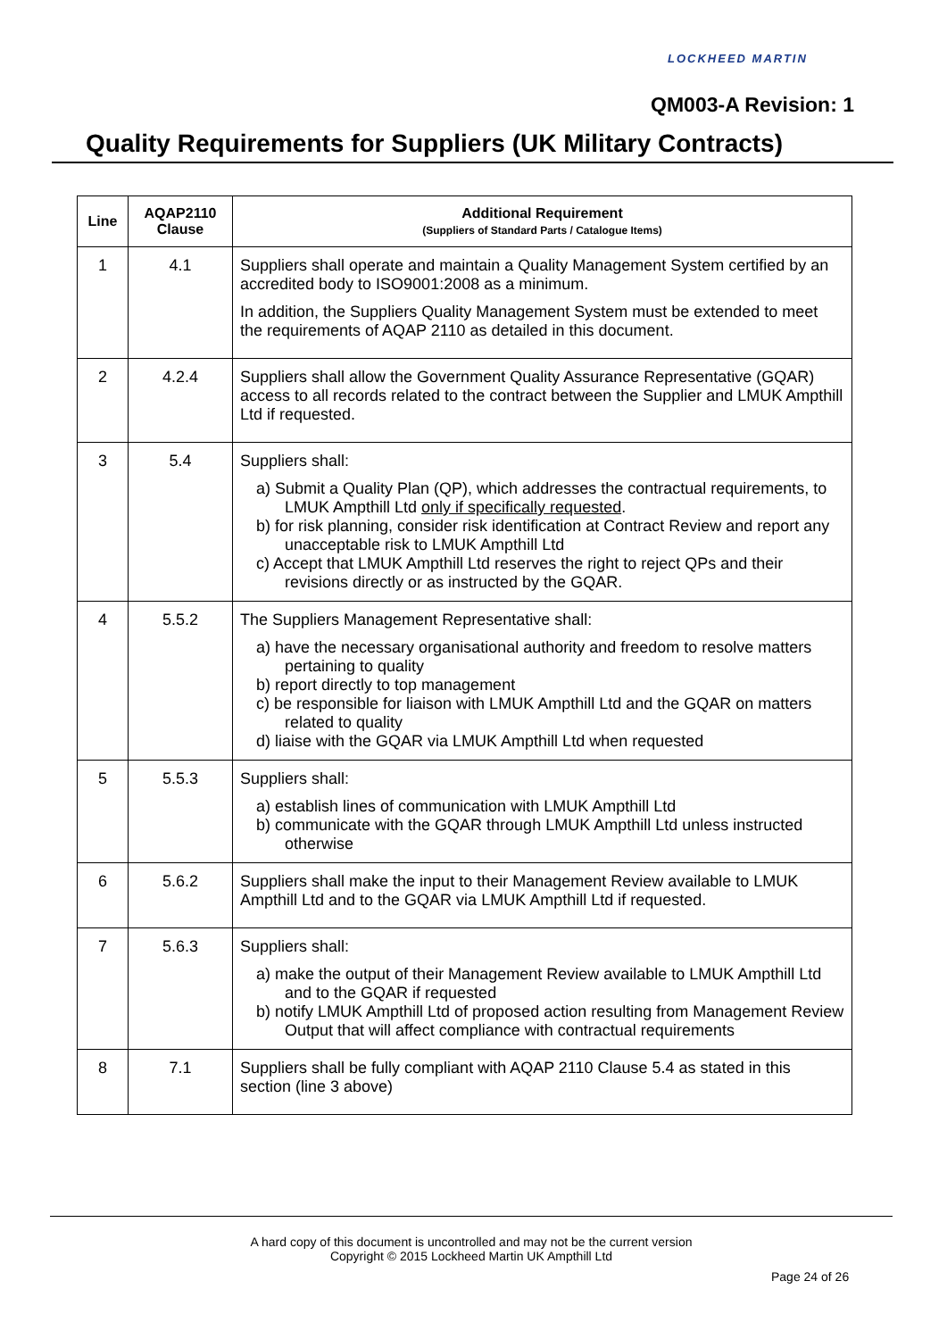LOCKHEED MARTIN
QM003-A Revision: 1
Quality Requirements for Suppliers (UK Military Contracts)
| Line | AQAP2110 Clause | Additional Requirement (Suppliers of Standard Parts / Catalogue Items) |
| --- | --- | --- |
| 1 | 4.1 | Suppliers shall operate and maintain a Quality Management System certified by an accredited body to ISO9001:2008 as a minimum. In addition, the Suppliers Quality Management System must be extended to meet the requirements of AQAP 2110 as detailed in this document. |
| 2 | 4.2.4 | Suppliers shall allow the Government Quality Assurance Representative (GQAR) access to all records related to the contract between the Supplier and LMUK Ampthill Ltd if requested. |
| 3 | 5.4 | Suppliers shall: a) Submit a Quality Plan (QP), which addresses the contractual requirements, to LMUK Ampthill Ltd only if specifically requested . b) for risk planning, consider risk identification at Contract Review and report any unacceptable risk to LMUK Ampthill Ltd c) Accept that LMUK Ampthill Ltd reserves the right to reject QPs and their revisions directly or as instructed by the GQAR. |
| 4 | 5.5.2 | The Suppliers Management Representative shall: a) have the necessary organisational authority and freedom to resolve matters pertaining to quality b) report directly to top management c) be responsible for liaison with LMUK Ampthill Ltd and the GQAR on matters related to quality d) liaise with the GQAR via LMUK Ampthill Ltd when requested |
| 5 | 5.5.3 | Suppliers shall: a) establish lines of communication with LMUK Ampthill Ltd b) communicate with the GQAR through LMUK Ampthill Ltd unless instructed otherwise |
| 6 | 5.6.2 | Suppliers shall make the input to their Management Review available to LMUK Ampthill Ltd and to the GQAR via LMUK Ampthill Ltd if requested. |
| 7 | 5.6.3 | Suppliers shall: a) make the output of their Management Review available to LMUK Ampthill Ltd and to the GQAR if requested b) notify LMUK Ampthill Ltd of proposed action resulting from Management Review Output that will affect compliance with contractual requirements |
| 8 | 7.1 | Suppliers shall be fully compliant with AQAP 2110 Clause 5.4 as stated in this section (line 3 above) |
A hard copy of this document is uncontrolled and may not be the current version
Copyright © 2015 Lockheed Martin UK Ampthill Ltd
Page 24 of 26